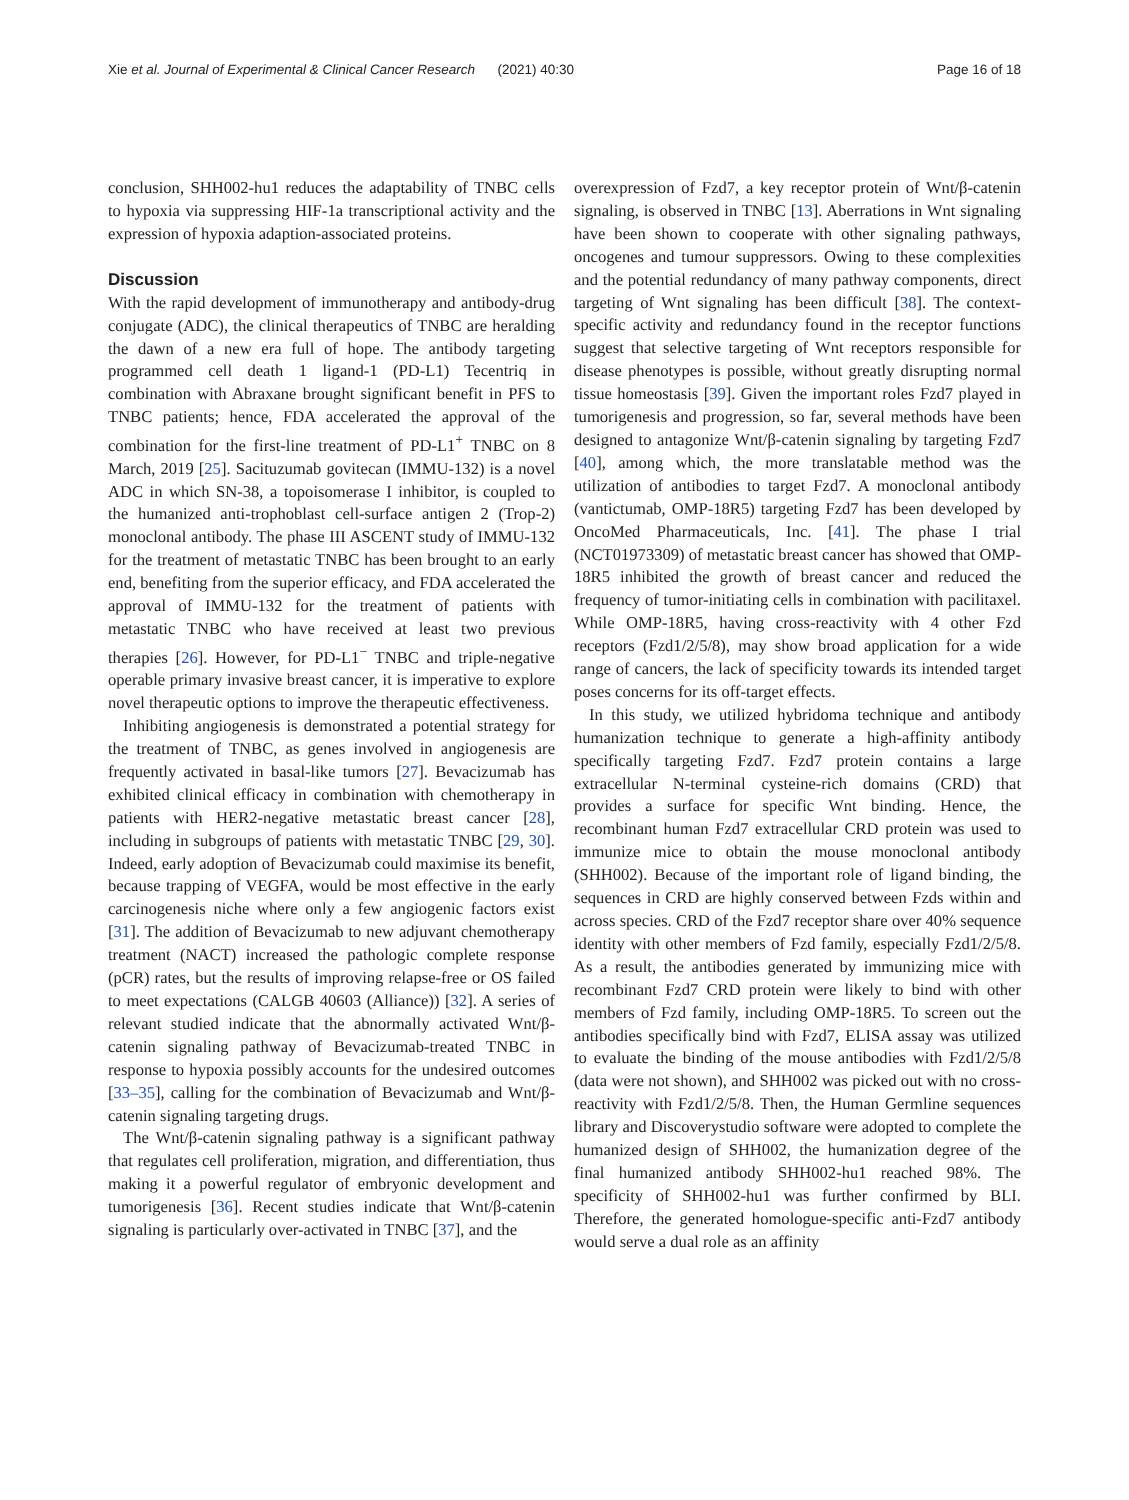Xie et al. Journal of Experimental & Clinical Cancer Research (2021) 40:30 Page 16 of 18
conclusion, SHH002-hu1 reduces the adaptability of TNBC cells to hypoxia via suppressing HIF-1a transcriptional activity and the expression of hypoxia adaption-associated proteins.
Discussion
With the rapid development of immunotherapy and antibody-drug conjugate (ADC), the clinical therapeutics of TNBC are heralding the dawn of a new era full of hope. The antibody targeting programmed cell death 1 ligand-1 (PD-L1) Tecentriq in combination with Abraxane brought significant benefit in PFS to TNBC patients; hence, FDA accelerated the approval of the combination for the first-line treatment of PD-L1<sup>+</sup> TNBC on 8 March, 2019 [25]. Sacituzumab govitecan (IMMU-132) is a novel ADC in which SN-38, a topoisomerase I inhibitor, is coupled to the humanized anti-trophoblast cell-surface antigen 2 (Trop-2) monoclonal antibody. The phase III ASCENT study of IMMU-132 for the treatment of metastatic TNBC has been brought to an early end, benefiting from the superior efficacy, and FDA accelerated the approval of IMMU-132 for the treatment of patients with metastatic TNBC who have received at least two previous therapies [26]. However, for PD-L1<sup>−</sup> TNBC and triple-negative operable primary invasive breast cancer, it is imperative to explore novel therapeutic options to improve the therapeutic effectiveness.
Inhibiting angiogenesis is demonstrated a potential strategy for the treatment of TNBC, as genes involved in angiogenesis are frequently activated in basal-like tumors [27]. Bevacizumab has exhibited clinical efficacy in combination with chemotherapy in patients with HER2-negative metastatic breast cancer [28], including in subgroups of patients with metastatic TNBC [29, 30]. Indeed, early adoption of Bevacizumab could maximise its benefit, because trapping of VEGFA, would be most effective in the early carcinogenesis niche where only a few angiogenic factors exist [31]. The addition of Bevacizumab to new adjuvant chemotherapy treatment (NACT) increased the pathologic complete response (pCR) rates, but the results of improving relapse-free or OS failed to meet expectations (CALGB 40603 (Alliance)) [32]. A series of relevant studied indicate that the abnormally activated Wnt/β-catenin signaling pathway of Bevacizumab-treated TNBC in response to hypoxia possibly accounts for the undesired outcomes [33–35], calling for the combination of Bevacizumab and Wnt/β-catenin signaling targeting drugs.
The Wnt/β-catenin signaling pathway is a significant pathway that regulates cell proliferation, migration, and differentiation, thus making it a powerful regulator of embryonic development and tumorigenesis [36]. Recent studies indicate that Wnt/β-catenin signaling is particularly over-activated in TNBC [37], and the
overexpression of Fzd7, a key receptor protein of Wnt/β-catenin signaling, is observed in TNBC [13]. Aberrations in Wnt signaling have been shown to cooperate with other signaling pathways, oncogenes and tumour suppressors. Owing to these complexities and the potential redundancy of many pathway components, direct targeting of Wnt signaling has been difficult [38]. The context-specific activity and redundancy found in the receptor functions suggest that selective targeting of Wnt receptors responsible for disease phenotypes is possible, without greatly disrupting normal tissue homeostasis [39]. Given the important roles Fzd7 played in tumorigenesis and progression, so far, several methods have been designed to antagonize Wnt/β-catenin signaling by targeting Fzd7 [40], among which, the more translatable method was the utilization of antibodies to target Fzd7. A monoclonal antibody (vantictumab, OMP-18R5) targeting Fzd7 has been developed by OncoMed Pharmaceuticals, Inc. [41]. The phase I trial (NCT01973309) of metastatic breast cancer has showed that OMP-18R5 inhibited the growth of breast cancer and reduced the frequency of tumor-initiating cells in combination with pacilitaxel. While OMP-18R5, having cross-reactivity with 4 other Fzd receptors (Fzd1/2/5/8), may show broad application for a wide range of cancers, the lack of specificity towards its intended target poses concerns for its off-target effects.
In this study, we utilized hybridoma technique and antibody humanization technique to generate a high-affinity antibody specifically targeting Fzd7. Fzd7 protein contains a large extracellular N-terminal cysteine-rich domains (CRD) that provides a surface for specific Wnt binding. Hence, the recombinant human Fzd7 extracellular CRD protein was used to immunize mice to obtain the mouse monoclonal antibody (SHH002). Because of the important role of ligand binding, the sequences in CRD are highly conserved between Fzds within and across species. CRD of the Fzd7 receptor share over 40% sequence identity with other members of Fzd family, especially Fzd1/2/5/8. As a result, the antibodies generated by immunizing mice with recombinant Fzd7 CRD protein were likely to bind with other members of Fzd family, including OMP-18R5. To screen out the antibodies specifically bind with Fzd7, ELISA assay was utilized to evaluate the binding of the mouse antibodies with Fzd1/2/5/8 (data were not shown), and SHH002 was picked out with no cross-reactivity with Fzd1/2/5/8. Then, the Human Germline sequences library and Discoverystudio software were adopted to complete the humanized design of SHH002, the humanization degree of the final humanized antibody SHH002-hu1 reached 98%. The specificity of SHH002-hu1 was further confirmed by BLI. Therefore, the generated homologue-specific anti-Fzd7 antibody would serve a dual role as an affinity